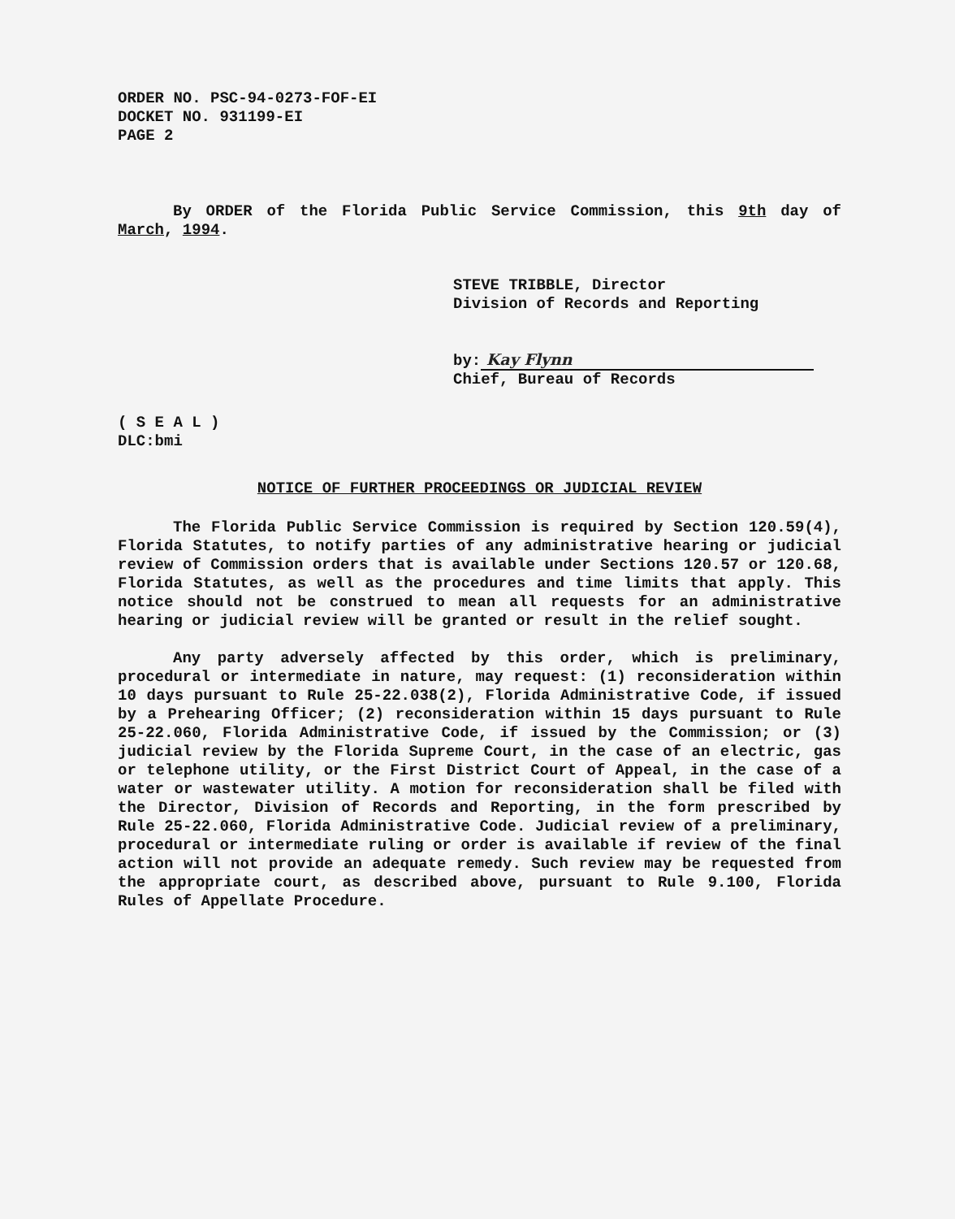ORDER NO. PSC-94-0273-FOF-EI
DOCKET NO. 931199-EI
PAGE 2
By ORDER of the Florida Public Service Commission, this 9th day of March, 1994.
STEVE TRIBBLE, Director
Division of Records and Reporting
by: Kay Flynn
Chief, Bureau of Records
( S E A L )
DLC:bmi
NOTICE OF FURTHER PROCEEDINGS OR JUDICIAL REVIEW
The Florida Public Service Commission is required by Section 120.59(4), Florida Statutes, to notify parties of any administrative hearing or judicial review of Commission orders that is available under Sections 120.57 or 120.68, Florida Statutes, as well as the procedures and time limits that apply. This notice should not be construed to mean all requests for an administrative hearing or judicial review will be granted or result in the relief sought.
Any party adversely affected by this order, which is preliminary, procedural or intermediate in nature, may request: (1) reconsideration within 10 days pursuant to Rule 25-22.038(2), Florida Administrative Code, if issued by a Prehearing Officer; (2) reconsideration within 15 days pursuant to Rule 25-22.060, Florida Administrative Code, if issued by the Commission; or (3) judicial review by the Florida Supreme Court, in the case of an electric, gas or telephone utility, or the First District Court of Appeal, in the case of a water or wastewater utility. A motion for reconsideration shall be filed with the Director, Division of Records and Reporting, in the form prescribed by Rule 25-22.060, Florida Administrative Code. Judicial review of a preliminary, procedural or intermediate ruling or order is available if review of the final action will not provide an adequate remedy. Such review may be requested from the appropriate court, as described above, pursuant to Rule 9.100, Florida Rules of Appellate Procedure.